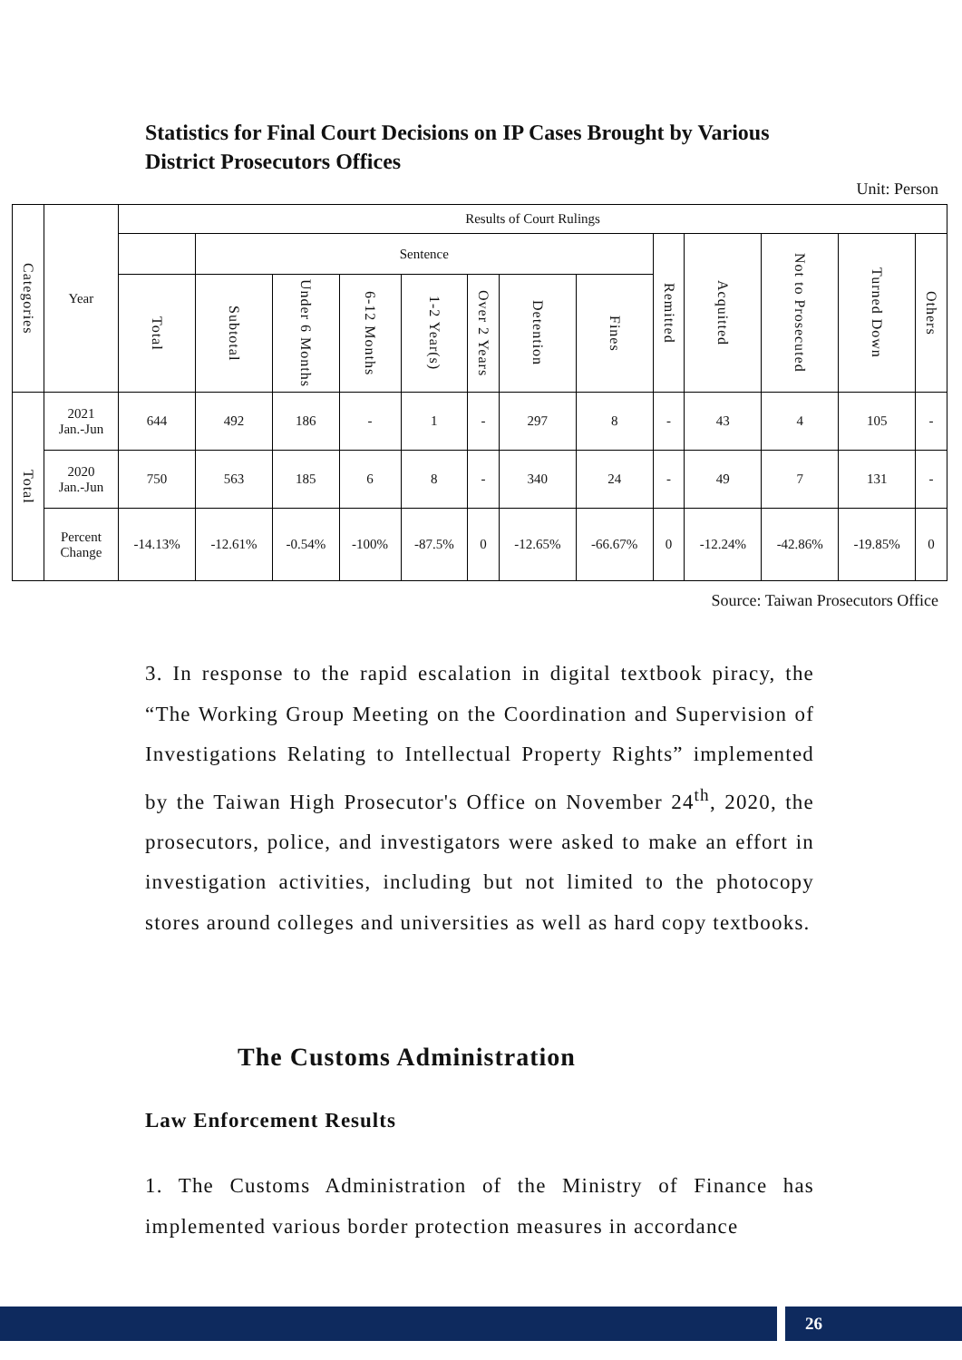Statistics for Final Court Decisions on IP Cases Brought by Various District Prosecutors Offices
Unit: Person
| Categories | Year | Results of Court Rulings | | | | | | | | | | | | |
| --- | --- | --- | --- | --- | --- | --- | --- | --- | --- | --- | --- | --- | --- | --- |
| | | | Sentence | | | | | | | Remitted | Acquitted | Not to Prosecuted | Turned Down | Others |
| | | Total | Subtotal | Under 6 Months | 6-12 Months | 1-2 Year(s) | Over 2 Years | Detention | Fines | | | | | |
| Total | 2021 Jan.-Jun | 644 | 492 | 186 | - | 1 | - | 297 | 8 | - | 43 | 4 | 105 | - |
| | 2020 Jan.-Jun | 750 | 563 | 185 | 6 | 8 | - | 340 | 24 | - | 49 | 7 | 131 | - |
| | Percent Change | -14.13% | -12.61% | -0.54% | -100% | -87.5% | 0 | -12.65% | -66.67% | 0 | -12.24% | -42.86% | -19.85% | 0 |
Source: Taiwan Prosecutors Office
3. In response to the rapid escalation in digital textbook piracy, the “The Working Group Meeting on the Coordination and Supervision of Investigations Relating to Intellectual Property Rights” implemented by the Taiwan High Prosecutor's Office on November 24<sup>th</sup>, 2020, the prosecutors, police, and investigators were asked to make an effort in investigation activities, including but not limited to the photocopy stores around colleges and universities as well as hard copy textbooks.
The Customs Administration
Law Enforcement Results
1. The Customs Administration of the Ministry of Finance has implemented various border protection measures in accordance
26